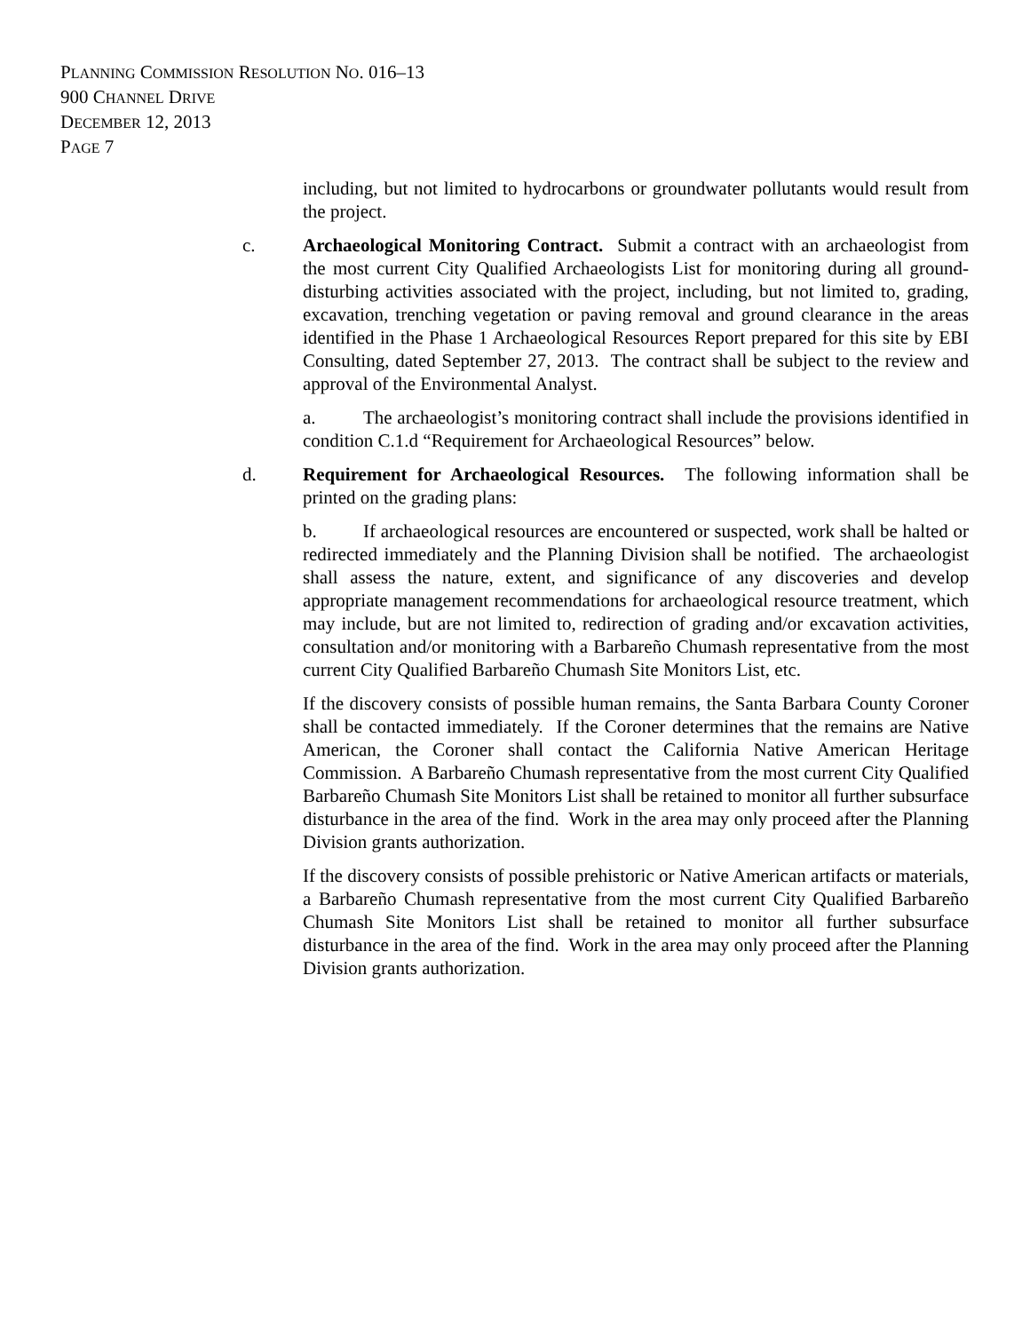PLANNING COMMISSION RESOLUTION NO. 016–13
900 CHANNEL DRIVE
DECEMBER 12, 2013
PAGE 7
including, but not limited to hydrocarbons or groundwater pollutants would result from the project.
c. Archaeological Monitoring Contract. Submit a contract with an archaeologist from the most current City Qualified Archaeologists List for monitoring during all ground-disturbing activities associated with the project, including, but not limited to, grading, excavation, trenching vegetation or paving removal and ground clearance in the areas identified in the Phase 1 Archaeological Resources Report prepared for this site by EBI Consulting, dated September 27, 2013. The contract shall be subject to the review and approval of the Environmental Analyst.
a. The archaeologist’s monitoring contract shall include the provisions identified in condition C.1.d “Requirement for Archaeological Resources” below.
d. Requirement for Archaeological Resources. The following information shall be printed on the grading plans:
b. If archaeological resources are encountered or suspected, work shall be halted or redirected immediately and the Planning Division shall be notified. The archaeologist shall assess the nature, extent, and significance of any discoveries and develop appropriate management recommendations for archaeological resource treatment, which may include, but are not limited to, redirection of grading and/or excavation activities, consultation and/or monitoring with a Barbareño Chumash representative from the most current City Qualified Barbareño Chumash Site Monitors List, etc.
If the discovery consists of possible human remains, the Santa Barbara County Coroner shall be contacted immediately. If the Coroner determines that the remains are Native American, the Coroner shall contact the California Native American Heritage Commission. A Barbareño Chumash representative from the most current City Qualified Barbareño Chumash Site Monitors List shall be retained to monitor all further subsurface disturbance in the area of the find. Work in the area may only proceed after the Planning Division grants authorization.
If the discovery consists of possible prehistoric or Native American artifacts or materials, a Barbareño Chumash representative from the most current City Qualified Barbareño Chumash Site Monitors List shall be retained to monitor all further subsurface disturbance in the area of the find. Work in the area may only proceed after the Planning Division grants authorization.